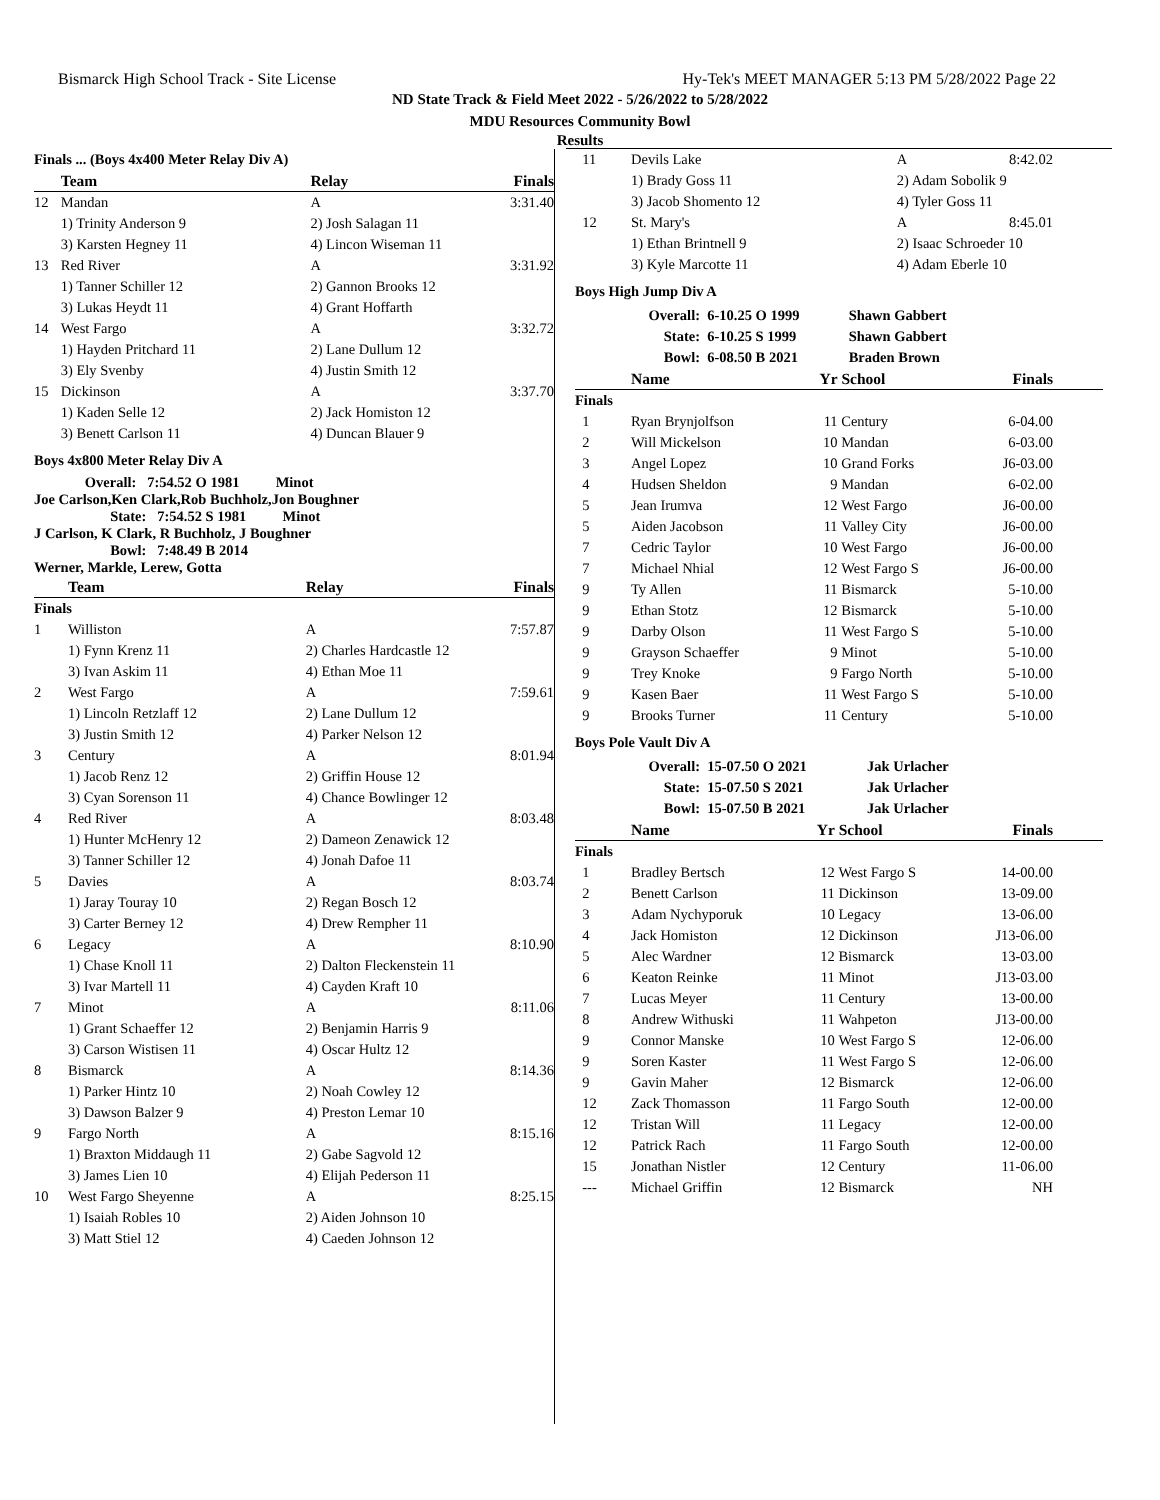Bismarck High School Track - Site License Hy-Tek's MEET MANAGER 5:13 PM 5/28/2022 Page 22
ND State Track & Field Meet 2022 - 5/26/2022 to 5/28/2022
MDU Resources Community Bowl
Results
| Finals ... (Boys 4x400 Meter Relay Div A) | | | |
| | Team | Relay | Finals |
| 12 | Mandan | A | 3:31.40 |
| | 1) Trinity Anderson 9 | 2) Josh Salagan 11 | |
| | 3) Karsten Hegney 11 | 4) Lincon Wiseman 11 | |
| 13 | Red River | A | 3:31.92 |
| | 1) Tanner Schiller 12 | 2) Gannon Brooks 12 | |
| | 3) Lukas Heydt 11 | 4) Grant Hoffarth | |
| 14 | West Fargo | A | 3:32.72 |
| | 1) Hayden Pritchard 11 | 2) Lane Dullum 12 | |
| | 3) Ely Svenby | 4) Justin Smith 12 | |
| 15 | Dickinson | A | 3:37.70 |
| | 1) Kaden Selle 12 | 2) Jack Homiston 12 | |
| | 3) Benett Carlson 11 | 4) Duncan Blauer 9 | |
Boys 4x800 Meter Relay Div A
Overall: 7:54.52 O 1981 Minot
Joe Carlson,Ken Clark,Rob Buchholz,Jon Boughner
State: 7:54.52 S 1981 Minot
J Carlson, K Clark, R Buchholz, J Boughner
Bowl: 7:48.49 B 2014
Werner, Markle, Lerew, Gotta
| | Team | Relay | Finals |
| --- | --- | --- | --- |
| Finals | | | |
| 1 | Williston | A | 7:57.87 |
| | 1) Fynn Krenz 11 | 2) Charles Hardcastle 12 | |
| | 3) Ivan Askim 11 | 4) Ethan Moe 11 | |
| 2 | West Fargo | A | 7:59.61 |
| | 1) Lincoln Retzlaff 12 | 2) Lane Dullum 12 | |
| | 3) Justin Smith 12 | 4) Parker Nelson 12 | |
| 3 | Century | A | 8:01.94 |
| | 1) Jacob Renz 12 | 2) Griffin House 12 | |
| | 3) Cyan Sorenson 11 | 4) Chance Bowlinger 12 | |
| 4 | Red River | A | 8:03.48 |
| | 1) Hunter McHenry 12 | 2) Dameon Zenawick 12 | |
| | 3) Tanner Schiller 12 | 4) Jonah Dafoe 11 | |
| 5 | Davies | A | 8:03.74 |
| | 1) Jaray Touray 10 | 2) Regan Bosch 12 | |
| | 3) Carter Berney 12 | 4) Drew Rempher 11 | |
| 6 | Legacy | A | 8:10.90 |
| | 1) Chase Knoll 11 | 2) Dalton Fleckenstein 11 | |
| | 3) Ivar Martell 11 | 4) Cayden Kraft 10 | |
| 7 | Minot | A | 8:11.06 |
| | 1) Grant Schaeffer 12 | 2) Benjamin Harris 9 | |
| | 3) Carson Wistisen 11 | 4) Oscar Hultz 12 | |
| 8 | Bismarck | A | 8:14.36 |
| | 1) Parker Hintz 10 | 2) Noah Cowley 12 | |
| | 3) Dawson Balzer 9 | 4) Preston Lemar 10 | |
| 9 | Fargo North | A | 8:15.16 |
| | 1) Braxton Middaugh 11 | 2) Gabe Sagvold 12 | |
| | 3) James Lien 10 | 4) Elijah Pederson 11 | |
| 10 | West Fargo Sheyenne | A | 8:25.15 |
| | 1) Isaiah Robles 10 | 2) Aiden Johnson 10 | |
| | 3) Matt Stiel 12 | 4) Caeden Johnson 12 | |
| 11 | Devils Lake | A | 8:42.02 | |
| | 1) Brady Goss 11 | 2) Adam Sobolik 9 | | |
| | 3) Jacob Shomento 12 | 4) Tyler Goss 11 | | |
| 12 | St. Mary's | A | 8:45.01 | |
| | 1) Ethan Brintnell 9 | 2) Isaac Schroeder 10 | | |
| | 3) Kyle Marcotte 11 | 4) Adam Eberle 10 | | |
Boys High Jump Div A
| Overall: | 6-10.25 O 1999 | Shawn Gabbert |
| State: | 6-10.25 S 1999 | Shawn Gabbert |
| Bowl: | 6-08.50 B 2021 | Braden Brown |
| | Name | Yr | School | Finals | |
| --- | --- | --- | --- | --- | --- |
| Finals | | | | | |
| 1 | Ryan Brynjolfson | 11 | Century | 6-04.00 | |
| 2 | Will Mickelson | 10 | Mandan | 6-03.00 | |
| 3 | Angel Lopez | 10 | Grand Forks | J6-03.00 | |
| 4 | Hudsen Sheldon | 9 | Mandan | 6-02.00 | |
| 5 | Jean Irumva | 12 | West Fargo | J6-00.00 | |
| 5 | Aiden Jacobson | 11 | Valley City | J6-00.00 | |
| 7 | Cedric Taylor | 10 | West Fargo | J6-00.00 | |
| 7 | Michael Nhial | 12 | West Fargo S | J6-00.00 | |
| 9 | Ty Allen | 11 | Bismarck | 5-10.00 | |
| 9 | Ethan Stotz | 12 | Bismarck | 5-10.00 | |
| 9 | Darby Olson | 11 | West Fargo S | 5-10.00 | |
| 9 | Grayson Schaeffer | 9 | Minot | 5-10.00 | |
| 9 | Trey Knoke | 9 | Fargo North | 5-10.00 | |
| 9 | Kasen Baer | 11 | West Fargo S | 5-10.00 | |
| 9 | Brooks Turner | 11 | Century | 5-10.00 | |
Boys Pole Vault Div A
| Overall: | 15-07.50 O 2021 | Jak Urlacher |
| State: | 15-07.50 S 2021 | Jak Urlacher |
| Bowl: | 15-07.50 B 2021 | Jak Urlacher |
| | Name | Yr | School | Finals | |
| --- | --- | --- | --- | --- | --- |
| Finals | | | | | |
| 1 | Bradley Bertsch | 12 | West Fargo S | 14-00.00 | |
| 2 | Benett Carlson | 11 | Dickinson | 13-09.00 | |
| 3 | Adam Nychyporuk | 10 | Legacy | 13-06.00 | |
| 4 | Jack Homiston | 12 | Dickinson | J13-06.00 | |
| 5 | Alec Wardner | 12 | Bismarck | 13-03.00 | |
| 6 | Keaton Reinke | 11 | Minot | J13-03.00 | |
| 7 | Lucas Meyer | 11 | Century | 13-00.00 | |
| 8 | Andrew Withuski | 11 | Wahpeton | J13-00.00 | |
| 9 | Connor Manske | 10 | West Fargo S | 12-06.00 | |
| 9 | Soren Kaster | 11 | West Fargo S | 12-06.00 | |
| 9 | Gavin Maher | 12 | Bismarck | 12-06.00 | |
| 12 | Zack Thomasson | 11 | Fargo South | 12-00.00 | |
| 12 | Tristan Will | 11 | Legacy | 12-00.00 | |
| 12 | Patrick Rach | 11 | Fargo South | 12-00.00 | |
| 15 | Jonathan Nistler | 12 | Century | 11-06.00 | |
| --- | Michael Griffin | 12 | Bismarck | NH | |